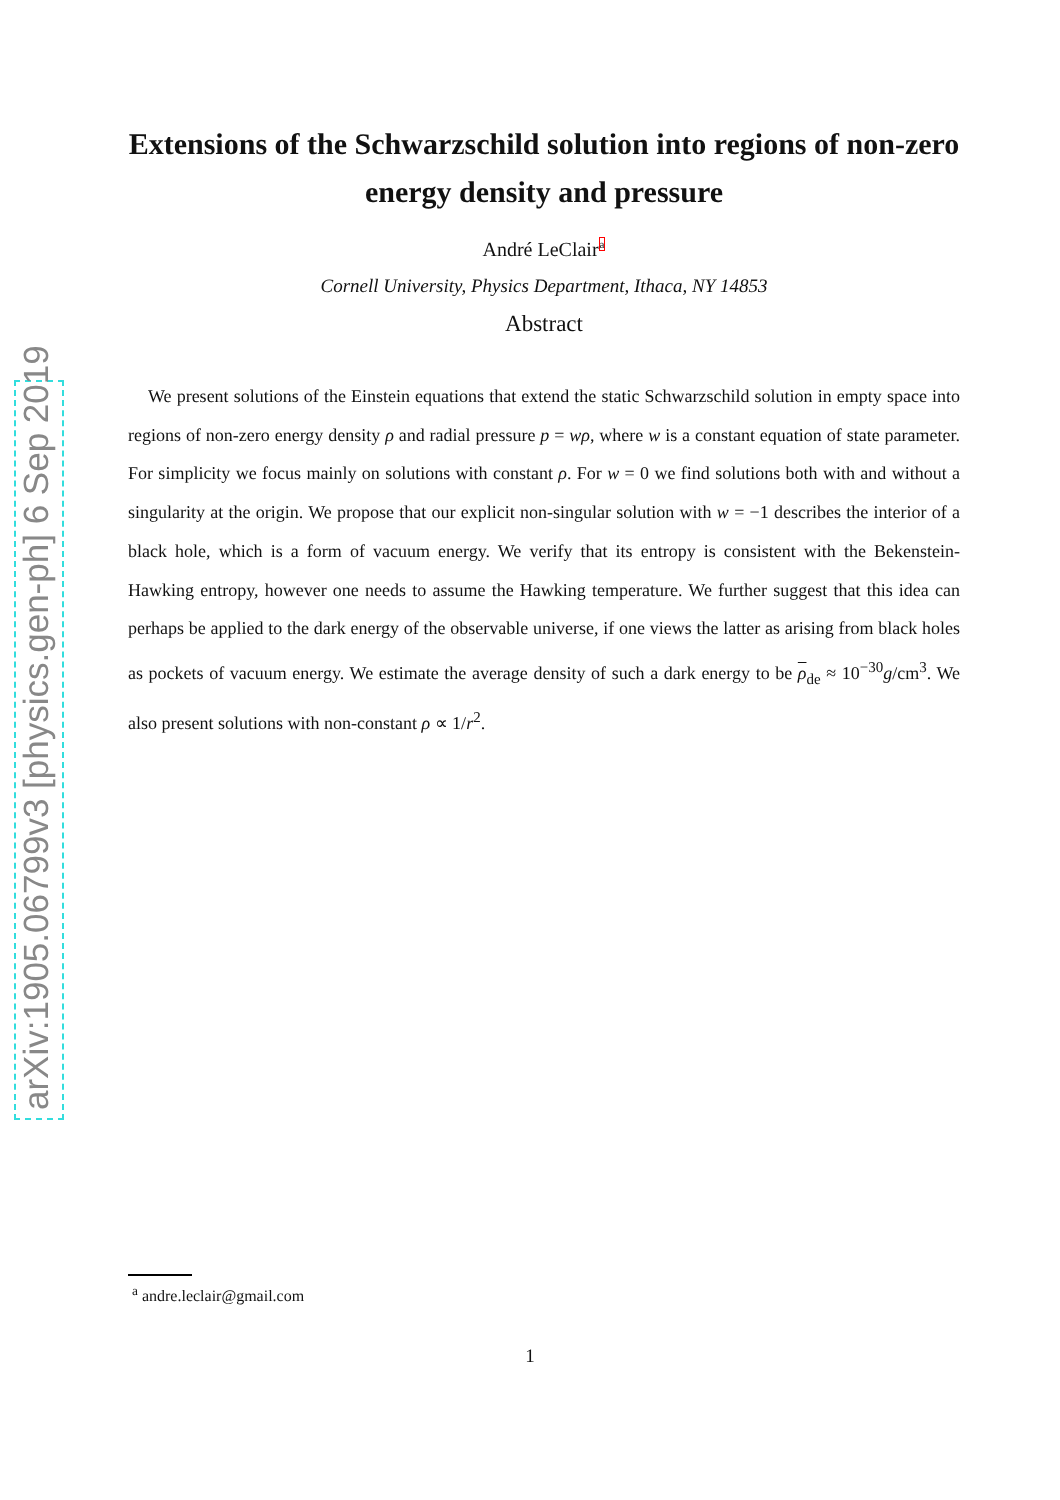Extensions of the Schwarzschild solution into regions of non-zero energy density and pressure
André LeClair<sup>a</sup>
Cornell University, Physics Department, Ithaca, NY 14853
Abstract
We present solutions of the Einstein equations that extend the static Schwarzschild solution in empty space into regions of non-zero energy density ρ and radial pressure p = wρ, where w is a constant equation of state parameter. For simplicity we focus mainly on solutions with constant ρ. For w = 0 we find solutions both with and without a singularity at the origin. We propose that our explicit non-singular solution with w = −1 describes the interior of a black hole, which is a form of vacuum energy. We verify that its entropy is consistent with the Bekenstein-Hawking entropy, however one needs to assume the Hawking temperature. We further suggest that this idea can perhaps be applied to the dark energy of the observable universe, if one views the latter as arising from black holes as pockets of vacuum energy. We estimate the average density of such a dark energy to be ρ<sub>de</sub> ≈ 10<sup>−30</sup>g/cm<sup>3</sup>. We also present solutions with non-constant ρ ∝ 1/r<sup>2</sup>.
arXiv:1905.06799v3 [physics.gen-ph] 6 Sep 2019
<sup>a</sup> andre.leclair@gmail.com
1